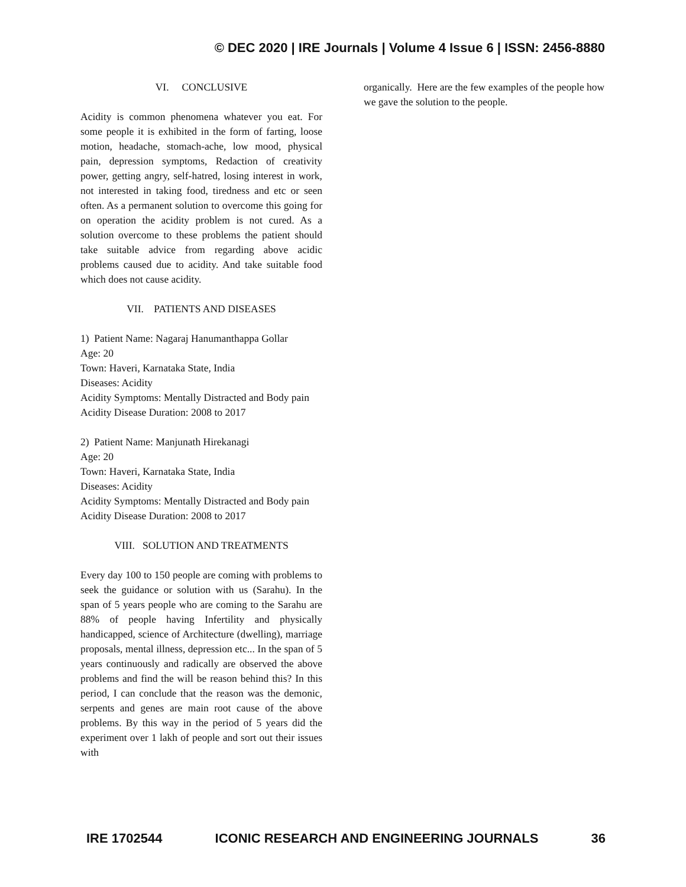© DEC 2020 | IRE Journals | Volume 4 Issue 6 | ISSN: 2456-8880
VI. CONCLUSIVE
Acidity is common phenomena whatever you eat. For some people it is exhibited in the form of farting, loose motion, headache, stomach-ache, low mood, physical pain, depression symptoms, Redaction of creativity power, getting angry, self-hatred, losing interest in work, not interested in taking food, tiredness and etc or seen often. As a permanent solution to overcome this going for on operation the acidity problem is not cured. As a solution overcome to these problems the patient should take suitable advice from regarding above acidic problems caused due to acidity. And take suitable food which does not cause acidity.
VII. PATIENTS AND DISEASES
1) Patient Name: Nagaraj Hanumanthappa Gollar
Age: 20
Town: Haveri, Karnataka State, India
Diseases: Acidity
Acidity Symptoms: Mentally Distracted and Body pain
Acidity Disease Duration: 2008 to 2017
2) Patient Name: Manjunath Hirekanagi
Age: 20
Town: Haveri, Karnataka State, India
Diseases: Acidity
Acidity Symptoms: Mentally Distracted and Body pain
Acidity Disease Duration: 2008 to 2017
VIII. SOLUTION AND TREATMENTS
Every day 100 to 150 people are coming with problems to seek the guidance or solution with us (Sarahu). In the span of 5 years people who are coming to the Sarahu are 88% of people having Infertility and physically handicapped, science of Architecture (dwelling), marriage proposals, mental illness, depression etc... In the span of 5 years continuously and radically are observed the above problems and find the will be reason behind this? In this period, I can conclude that the reason was the demonic, serpents and genes are main root cause of the above problems. By this way in the period of 5 years did the experiment over 1 lakh of people and sort out their issues with
organically. Here are the few examples of the people how we gave the solution to the people.
IRE 1702544 ICONIC RESEARCH AND ENGINEERING JOURNALS 36